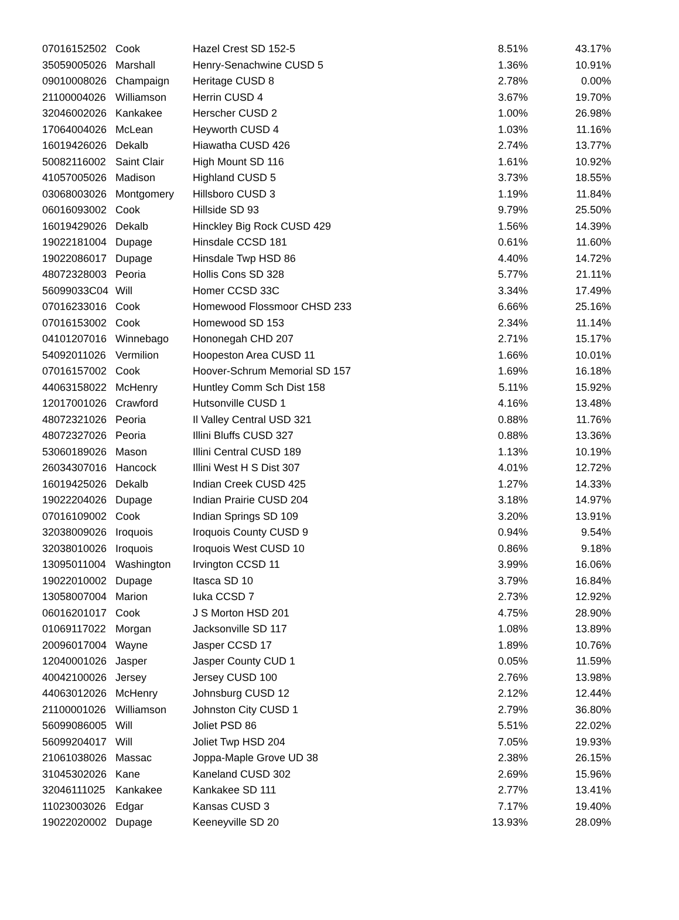| 07016152502 | Cook | Hazel Crest SD 152-5 | 8.51% | 43.17% |
| 35059005026 | Marshall | Henry-Senachwine CUSD 5 | 1.36% | 10.91% |
| 09010008026 | Champaign | Heritage CUSD 8 | 2.78% | 0.00% |
| 21100004026 | Williamson | Herrin CUSD 4 | 3.67% | 19.70% |
| 32046002026 | Kankakee | Herscher CUSD 2 | 1.00% | 26.98% |
| 17064004026 | McLean | Heyworth CUSD 4 | 1.03% | 11.16% |
| 16019426026 | Dekalb | Hiawatha CUSD 426 | 2.74% | 13.77% |
| 50082116002 | Saint Clair | High Mount SD 116 | 1.61% | 10.92% |
| 41057005026 | Madison | Highland CUSD 5 | 3.73% | 18.55% |
| 03068003026 | Montgomery | Hillsboro CUSD 3 | 1.19% | 11.84% |
| 06016093002 | Cook | Hillside SD 93 | 9.79% | 25.50% |
| 16019429026 | Dekalb | Hinckley Big Rock CUSD 429 | 1.56% | 14.39% |
| 19022181004 | Dupage | Hinsdale CCSD 181 | 0.61% | 11.60% |
| 19022086017 | Dupage | Hinsdale Twp HSD 86 | 4.40% | 14.72% |
| 48072328003 | Peoria | Hollis Cons SD 328 | 5.77% | 21.11% |
| 56099033C04 | Will | Homer CCSD 33C | 3.34% | 17.49% |
| 07016233016 | Cook | Homewood Flossmoor CHSD 233 | 6.66% | 25.16% |
| 07016153002 | Cook | Homewood SD 153 | 2.34% | 11.14% |
| 04101207016 | Winnebago | Hononegah CHD 207 | 2.71% | 15.17% |
| 54092011026 | Vermilion | Hoopeston Area CUSD 11 | 1.66% | 10.01% |
| 07016157002 | Cook | Hoover-Schrum Memorial SD 157 | 1.69% | 16.18% |
| 44063158022 | McHenry | Huntley Comm Sch Dist 158 | 5.11% | 15.92% |
| 12017001026 | Crawford | Hutsonville CUSD 1 | 4.16% | 13.48% |
| 48072321026 | Peoria | Il Valley Central USD 321 | 0.88% | 11.76% |
| 48072327026 | Peoria | Illini Bluffs CUSD 327 | 0.88% | 13.36% |
| 53060189026 | Mason | Illini Central CUSD 189 | 1.13% | 10.19% |
| 26034307016 | Hancock | Illini West H S Dist 307 | 4.01% | 12.72% |
| 16019425026 | Dekalb | Indian Creek CUSD 425 | 1.27% | 14.33% |
| 19022204026 | Dupage | Indian Prairie CUSD 204 | 3.18% | 14.97% |
| 07016109002 | Cook | Indian Springs SD 109 | 3.20% | 13.91% |
| 32038009026 | Iroquois | Iroquois County CUSD 9 | 0.94% | 9.54% |
| 32038010026 | Iroquois | Iroquois West CUSD 10 | 0.86% | 9.18% |
| 13095011004 | Washington | Irvington CCSD 11 | 3.99% | 16.06% |
| 19022010002 | Dupage | Itasca SD 10 | 3.79% | 16.84% |
| 13058007004 | Marion | Iuka CCSD 7 | 2.73% | 12.92% |
| 06016201017 | Cook | J S Morton HSD 201 | 4.75% | 28.90% |
| 01069117022 | Morgan | Jacksonville SD 117 | 1.08% | 13.89% |
| 20096017004 | Wayne | Jasper CCSD 17 | 1.89% | 10.76% |
| 12040001026 | Jasper | Jasper County CUD 1 | 0.05% | 11.59% |
| 40042100026 | Jersey | Jersey CUSD 100 | 2.76% | 13.98% |
| 44063012026 | McHenry | Johnsburg CUSD 12 | 2.12% | 12.44% |
| 21100001026 | Williamson | Johnston City CUSD 1 | 2.79% | 36.80% |
| 56099086005 | Will | Joliet PSD 86 | 5.51% | 22.02% |
| 56099204017 | Will | Joliet Twp HSD 204 | 7.05% | 19.93% |
| 21061038026 | Massac | Joppa-Maple Grove UD 38 | 2.38% | 26.15% |
| 31045302026 | Kane | Kaneland CUSD 302 | 2.69% | 15.96% |
| 32046111025 | Kankakee | Kankakee SD 111 | 2.77% | 13.41% |
| 11023003026 | Edgar | Kansas CUSD 3 | 7.17% | 19.40% |
| 19022020002 | Dupage | Keeneyville SD 20 | 13.93% | 28.09% |